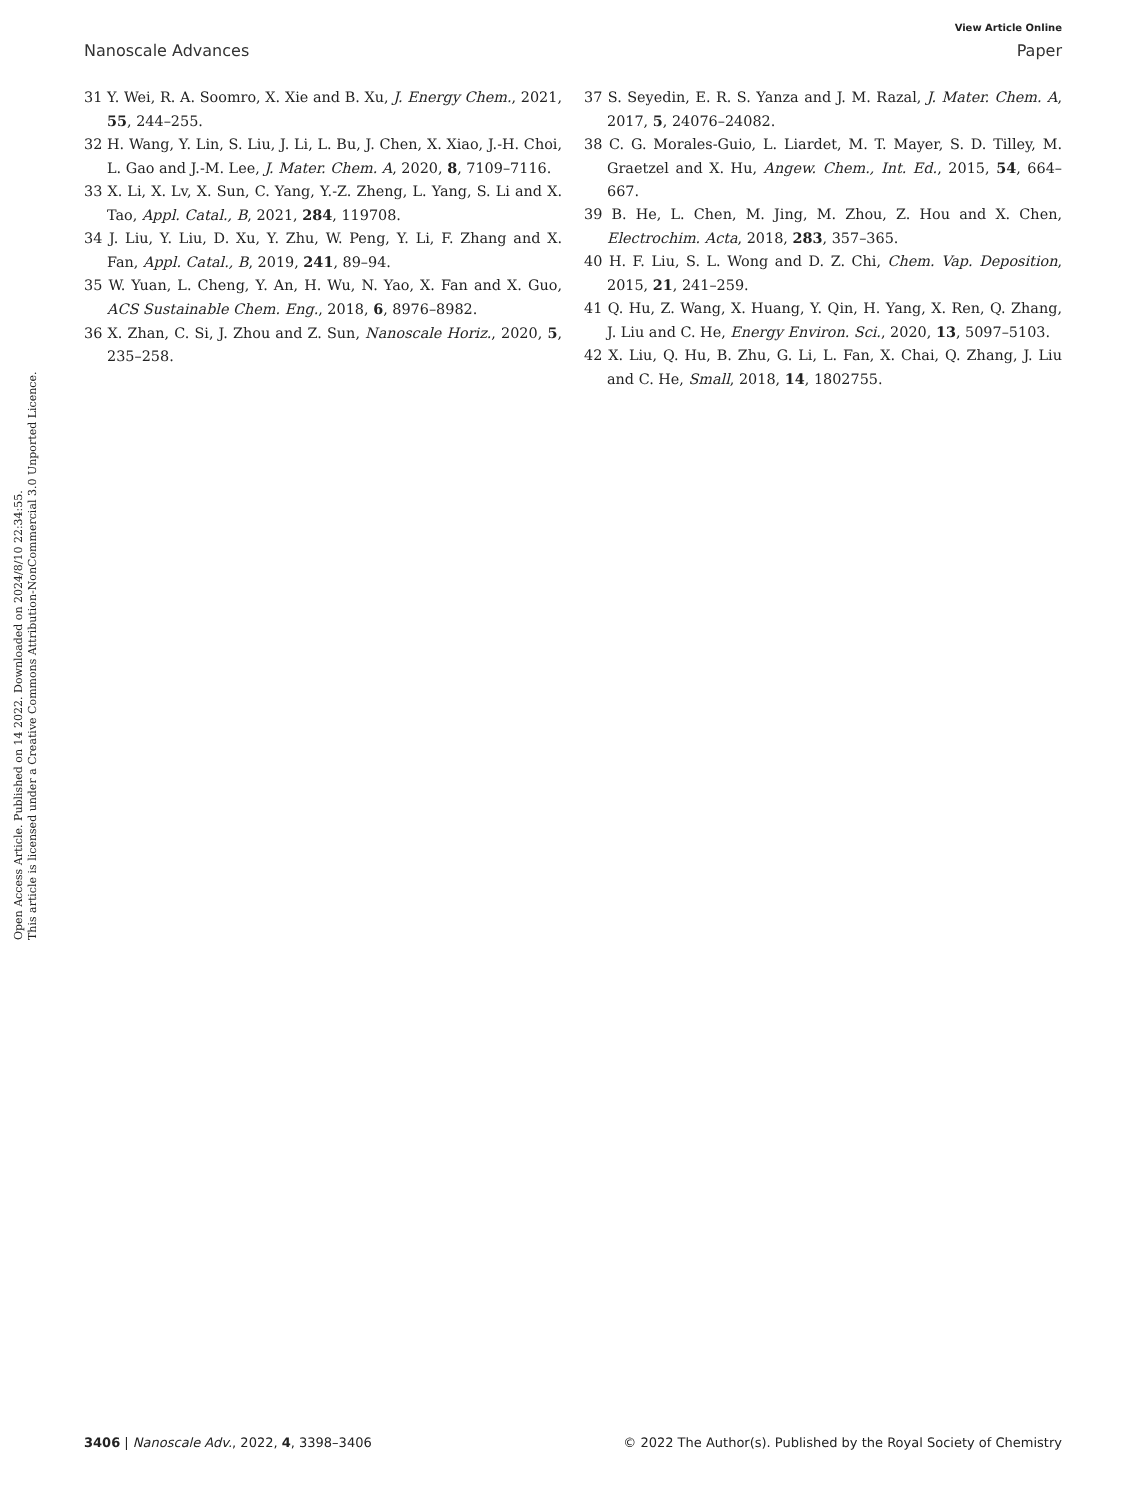View Article Online
Nanoscale Advances Paper
31 Y. Wei, R. A. Soomro, X. Xie and B. Xu, J. Energy Chem., 2021, 55, 244–255.
32 H. Wang, Y. Lin, S. Liu, J. Li, L. Bu, J. Chen, X. Xiao, J.-H. Choi, L. Gao and J.-M. Lee, J. Mater. Chem. A, 2020, 8, 7109–7116.
33 X. Li, X. Lv, X. Sun, C. Yang, Y.-Z. Zheng, L. Yang, S. Li and X. Tao, Appl. Catal., B, 2021, 284, 119708.
34 J. Liu, Y. Liu, D. Xu, Y. Zhu, W. Peng, Y. Li, F. Zhang and X. Fan, Appl. Catal., B, 2019, 241, 89–94.
35 W. Yuan, L. Cheng, Y. An, H. Wu, N. Yao, X. Fan and X. Guo, ACS Sustainable Chem. Eng., 2018, 6, 8976–8982.
36 X. Zhan, C. Si, J. Zhou and Z. Sun, Nanoscale Horiz., 2020, 5, 235–258.
37 S. Seyedin, E. R. S. Yanza and J. M. Razal, J. Mater. Chem. A, 2017, 5, 24076–24082.
38 C. G. Morales-Guio, L. Liardet, M. T. Mayer, S. D. Tilley, M. Graetzel and X. Hu, Angew. Chem., Int. Ed., 2015, 54, 664–667.
39 B. He, L. Chen, M. Jing, M. Zhou, Z. Hou and X. Chen, Electrochim. Acta, 2018, 283, 357–365.
40 H. F. Liu, S. L. Wong and D. Z. Chi, Chem. Vap. Deposition, 2015, 21, 241–259.
41 Q. Hu, Z. Wang, X. Huang, Y. Qin, H. Yang, X. Ren, Q. Zhang, J. Liu and C. He, Energy Environ. Sci., 2020, 13, 5097–5103.
42 X. Liu, Q. Hu, B. Zhu, G. Li, L. Fan, X. Chai, Q. Zhang, J. Liu and C. He, Small, 2018, 14, 1802755.
Open Access Article. Published on 14 2022. Downloaded on 2024/8/10 22:34:55.
This article is licensed under a Creative Commons Attribution-NonCommercial 3.0 Unported Licence.
3406 | Nanoscale Adv., 2022, 4, 3398–3406 © 2022 The Author(s). Published by the Royal Society of Chemistry